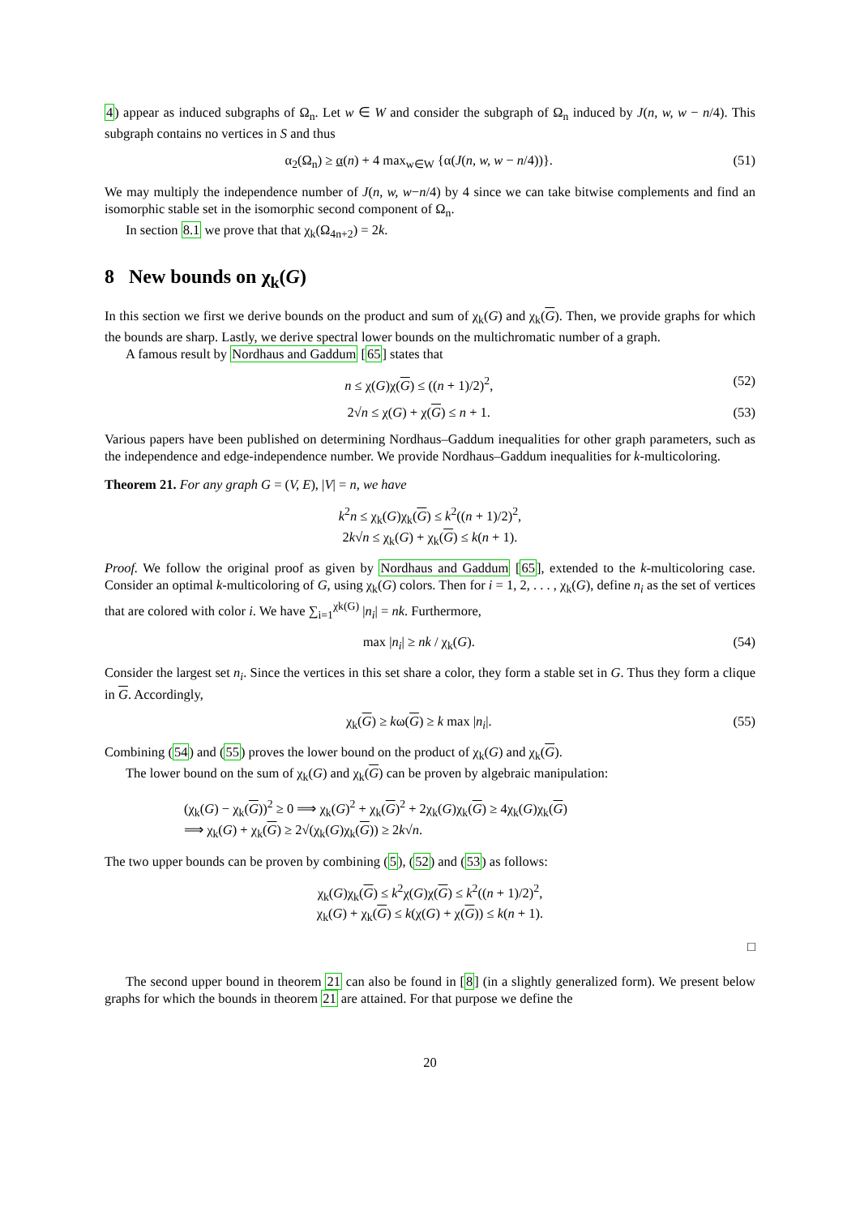4) appear as induced subgraphs of Ω<sub>n</sub>. Let w ∈ W and consider the subgraph of Ω<sub>n</sub> induced by J(n, w, w − n/4). This subgraph contains no vertices in S and thus
α<sub>2</sub>(Ω<sub>n</sub>) ≥ α(n) + 4 max<sub>w∈W</sub> {α(J(n, w, w − n/4))}. (51)
We may multiply the independence number of J(n, w, w−n/4) by 4 since we can take bitwise complements and find an isomorphic stable set in the isomorphic second component of Ω<sub>n</sub>.
In section 8.1 we prove that that χ<sub>k</sub>(Ω<sub>4n+2</sub>) = 2k.
8 New bounds on χ<sub>k</sub>(G)
In this section we first we derive bounds on the product and sum of χ<sub>k</sub>(G) and χ<sub>k</sub>(G). Then, we provide graphs for which the bounds are sharp. Lastly, we derive spectral lower bounds on the multichromatic number of a graph.
A famous result by Nordhaus and Gaddum [65] states that
n ≤ χ(G)χ(G) ≤ ((n + 1)/2)<sup>2</sup>, (52)
2√n ≤ χ(G) + χ(G) ≤ n + 1. (53)
Various papers have been published on determining Nordhaus–Gaddum inequalities for other graph parameters, such as the independence and edge-independence number. We provide Nordhaus–Gaddum inequalities for k-multicoloring.
Theorem 21. For any graph G = (V, E), |V| = n, we have
k<sup>2</sup>n ≤ χ<sub>k</sub>(G)χ<sub>k</sub>(G) ≤ k<sup>2</sup>((n + 1)/2)<sup>2</sup>,
2k√n ≤ χ<sub>k</sub>(G) + χ<sub>k</sub>(G) ≤ k(n + 1).
Proof. We follow the original proof as given by Nordhaus and Gaddum [65], extended to the k-multicoloring case. Consider an optimal k-multicoloring of G, using χ<sub>k</sub>(G) colors. Then for i = 1, 2, . . . , χ<sub>k</sub>(G), define n<sub>i</sub> as the set of vertices that are colored with color i. We have ∑<sub>i=1</sub><sup>χk(G)</sup> |n<sub>i</sub>| = nk. Furthermore,
max |n<sub>i</sub>| ≥ nk / χ<sub>k</sub>(G). (54)
Consider the largest set n<sub>i</sub>. Since the vertices in this set share a color, they form a stable set in G. Thus they form a clique in G. Accordingly,
χ<sub>k</sub>(G) ≥ kω(G) ≥ k max |n<sub>i</sub>|. (55)
Combining (54) and (55) proves the lower bound on the product of χ<sub>k</sub>(G) and χ<sub>k</sub>(G).
The lower bound on the sum of χ<sub>k</sub>(G) and χ<sub>k</sub>(G) can be proven by algebraic manipulation:
(χ<sub>k</sub>(G) − χ<sub>k</sub>(G))<sup>2</sup> ≥ 0 ⟹ χ<sub>k</sub>(G)<sup>2</sup> + χ<sub>k</sub>(G)<sup>2</sup> + 2χ<sub>k</sub>(G)χ<sub>k</sub>(G) ≥ 4χ<sub>k</sub>(G)χ<sub>k</sub>(G)
⟹ χ<sub>k</sub>(G) + χ<sub>k</sub>(G) ≥ 2√(χ<sub>k</sub>(G)χ<sub>k</sub>(G)) ≥ 2k√n.
The two upper bounds can be proven by combining (5), (52) and (53) as follows:
χ<sub>k</sub>(G)χ<sub>k</sub>(G) ≤ k<sup>2</sup>χ(G)χ(G) ≤ k<sup>2</sup>((n + 1)/2)<sup>2</sup>,
χ<sub>k</sub>(G) + χ<sub>k</sub>(G) ≤ k(χ(G) + χ(G)) ≤ k(n + 1).
□
The second upper bound in theorem 21 can also be found in [8] (in a slightly generalized form). We present below graphs for which the bounds in theorem 21 are attained. For that purpose we define the
20